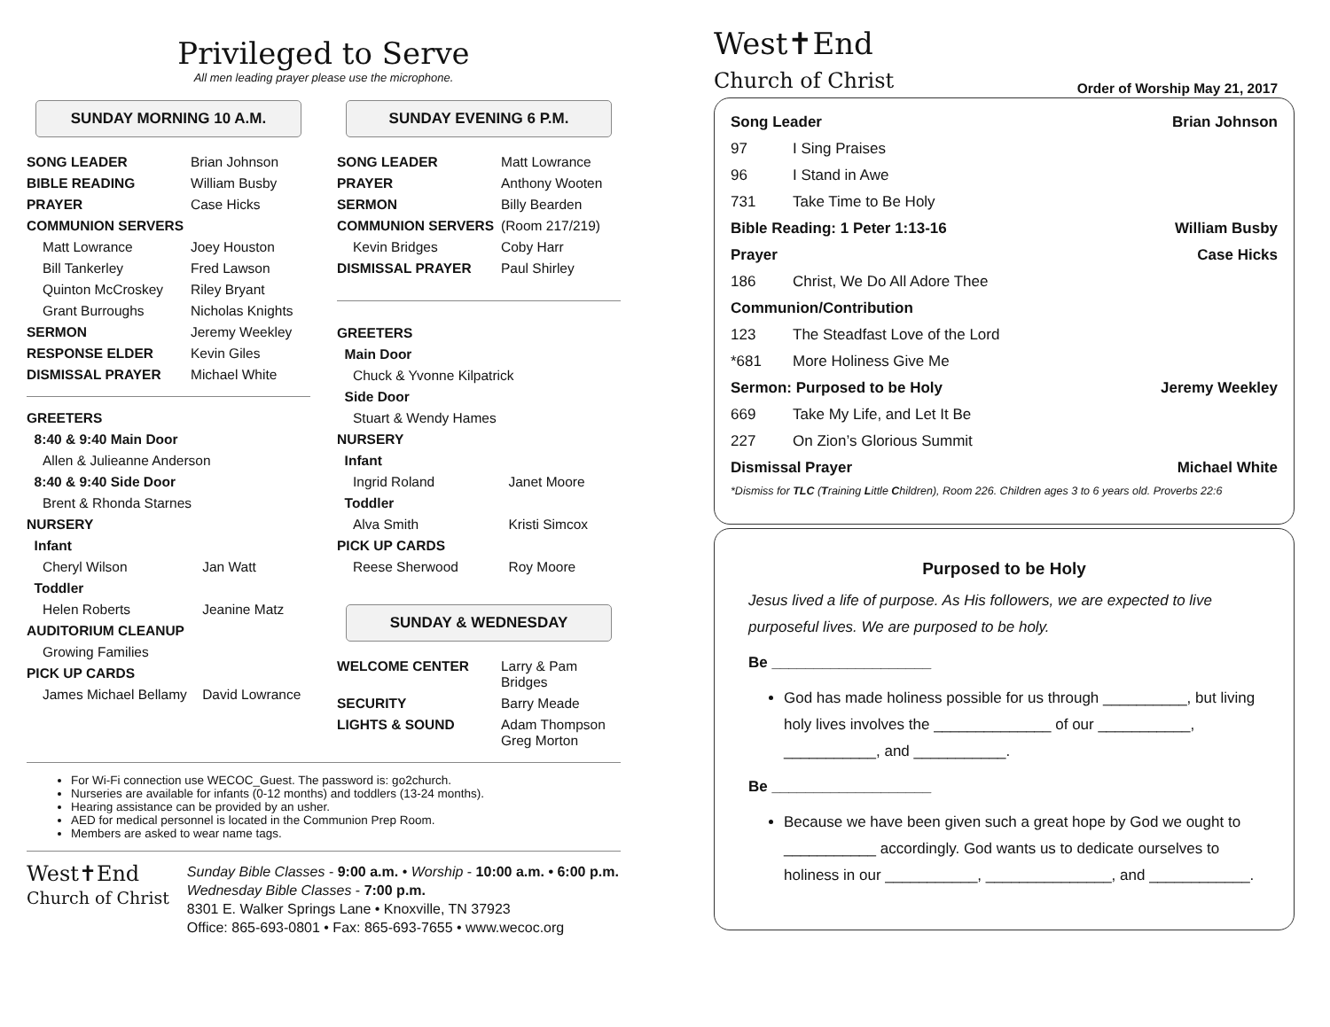Privileged to Serve
All men leading prayer please use the microphone.
SUNDAY MORNING 10 A.M.
| SONG LEADER | Brian Johnson |
| BIBLE READING | William Busby |
| PRAYER | Case Hicks |
| COMMUNION SERVERS | |
| Matt Lowrance | Joey Houston |
| Bill Tankerley | Fred Lawson |
| Quinton McCroskey | Riley Bryant |
| Grant Burroughs | Nicholas Knights |
| SERMON | Jeremy Weekley |
| RESPONSE ELDER | Kevin Giles |
| DISMISSAL PRAYER | Michael White |
| GREETERS | |
| 8:40 & 9:40 Main Door | |
| Allen & Julieanne Anderson | |
| 8:40 & 9:40 Side Door | |
| Brent & Rhonda Starnes | |
| NURSERY | |
| Infant | |
| Cheryl Wilson | Jan Watt |
| Toddler | |
| Helen Roberts | Jeanine Matz |
| AUDITORIUM CLEANUP | |
| Growing Families | |
| PICK UP CARDS | |
| James Michael Bellamy | David Lowrance |
SUNDAY EVENING 6 P.M.
| SONG LEADER | Matt Lowrance |
| PRAYER | Anthony Wooten |
| SERMON | Billy Bearden |
| COMMUNION SERVERS | (Room 217/219) |
| Kevin Bridges | Coby Harr |
| DISMISSAL PRAYER | Paul Shirley |
| GREETERS | |
| Main Door | |
| Chuck & Yvonne Kilpatrick | |
| Side Door | |
| Stuart & Wendy Hames | |
| NURSERY | |
| Infant | |
| Ingrid Roland | Janet Moore |
| Toddler | |
| Alva Smith | Kristi Simcox |
| PICK UP CARDS | |
| Reese Sherwood | Roy Moore |
SUNDAY & WEDNESDAY
| WELCOME CENTER | Larry & Pam Bridges |
| SECURITY | Barry Meade |
| LIGHTS & SOUND | Adam Thompson Greg Morton |
For Wi-Fi connection use WECOC_Guest. The password is: go2church.
Nurseries are available for infants (0-12 months) and toddlers (13-24 months).
Hearing assistance can be provided by an usher.
AED for medical personnel is located in the Communion Prep Room.
Members are asked to wear name tags.
West✝End
Church of Christ
Sunday Bible Classes - 9:00 a.m. • Worship - 10:00 a.m. • 6:00 p.m.
Wednesday Bible Classes - 7:00 p.m.
8301 E. Walker Springs Lane • Knoxville, TN 37923
Office: 865-693-0801 • Fax: 865-693-7655 • www.wecoc.org
West✝End
Church of Christ
Order of Worship May 21, 2017
| Song Leader | | Brian Johnson |
| 97 | I Sing Praises | |
| 96 | I Stand in Awe | |
| 731 | Take Time to Be Holy | |
| Bible Reading: 1 Peter 1:13-16 | | William Busby |
| Prayer | | Case Hicks |
| 186 | Christ, We Do All Adore Thee | |
| Communion/Contribution | | |
| 123 | The Steadfast Love of the Lord | |
| *681 | More Holiness Give Me | |
| Sermon: Purposed to be Holy | | Jeremy Weekley |
| 669 | Take My Life, and Let It Be | |
| 227 | On Zion’s Glorious Summit | |
| Dismissal Prayer | | Michael White |
*Dismiss for TLC (Training Little Children), Room 226. Children ages 3 to 6 years old. Proverbs 22:6
Purposed to be Holy
Jesus lived a life of purpose. As His followers, we are expected to live purposeful lives. We are purposed to be holy.
Be ___________________
God has made holiness possible for us through __________, but living holy lives involves the ______________ of our ___________, ___________, and ___________.
Be ___________________
Because we have been given such a great hope by God we ought to ___________ accordingly. God wants us to dedicate ourselves to holiness in our ___________, _______________, and ____________.